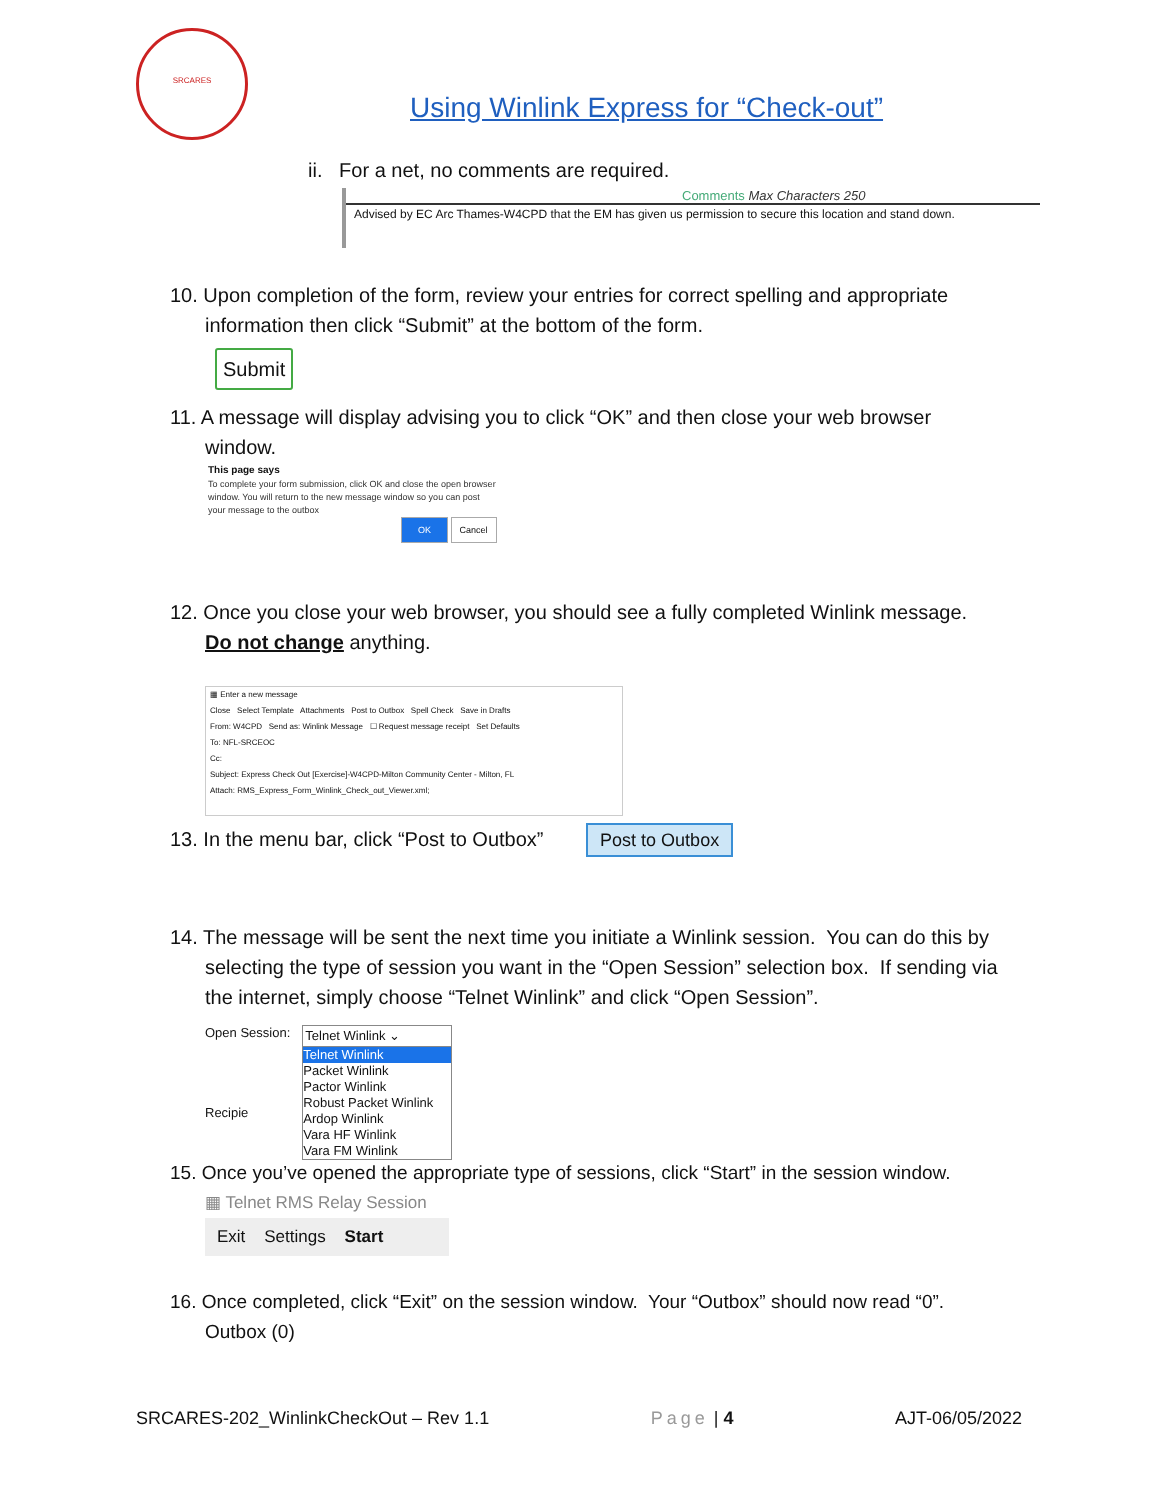SRCARES
Using Winlink Express for “Check-out”
ii. For a net, no comments are required.
Comments Max Characters 250
Advised by EC Arc Thames-W4CPD that the EM has given us permission to secure this location and stand down.
10. Upon completion of the form, review your entries for correct spelling and appropriate
information then click “Submit” at the bottom of the form.
Submit
11. A message will display advising you to click “OK” and then close your web browser
window.
This page says
To complete your form submission, click OK and close the open browser window. You will return to the new message window so you can post your message to the outbox
OK Cancel
12. Once you close your web browser, you should see a fully completed Winlink message.
Do not change anything.
▦ Enter a new message
Close Select Template Attachments Post to Outbox Spell Check Save in Drafts
From: W4CPD Send as: Winlink Message ☐ Request message receipt Set Defaults
To: NFL-SRCEOC
Cc:
Subject: Express Check Out [Exercise]-W4CPD-Milton Community Center - Milton, FL
Attach: RMS_Express_Form_Winlink_Check_out_Viewer.xml;
13. In the menu bar, click “Post to Outbox”
Post to Outbox
14. The message will be sent the next time you initiate a Winlink session. You can do this by
selecting the type of session you want in the “Open Session” selection box. If sending via the internet, simply choose “Telnet Winlink” and click “Open Session”.
Open Session:
Recipie
Telnet Winlink ⌄
Telnet Winlink
Packet Winlink
Pactor Winlink
Robust Packet Winlink
Ardop Winlink
Vara HF Winlink
Vara FM Winlink
15. Once you’ve opened the appropriate type of sessions, click “Start” in the session window.
▦ Telnet RMS Relay Session
Exit Settings Start
16. Once completed, click “Exit” on the session window. Your “Outbox” should now read “0”.
Outbox (0)
SRCARES-202_WinlinkCheckOut – Rev 1.1 Page | 4 AJT-06/05/2022